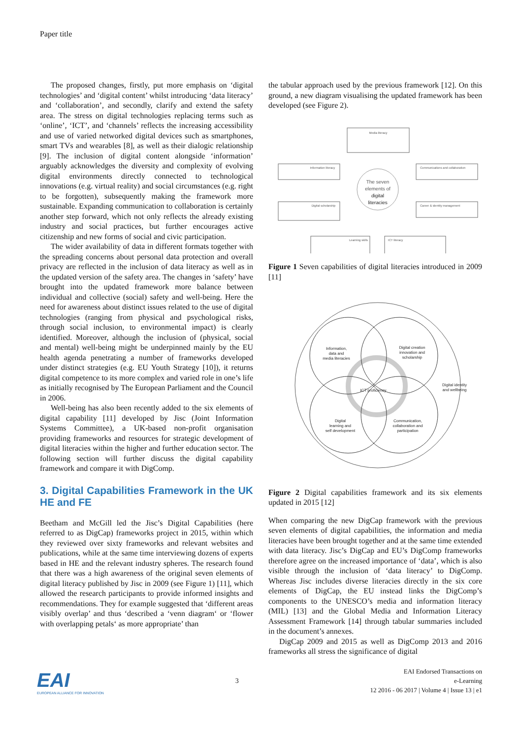Paper title
The proposed changes, firstly, put more emphasis on ‘digital technologies’ and ‘digital content’ whilst introducing ‘data literacy’ and ‘collaboration’, and secondly, clarify and extend the safety area. The stress on digital technologies replacing terms such as ‘online’, ‘ICT’, and ‘channels’ reflects the increasing accessibility and use of varied networked digital devices such as smartphones, smart TVs and wearables [8], as well as their dialogic relationship [9]. The inclusion of digital content alongside ‘information’ arguably acknowledges the diversity and complexity of evolving digital environments directly connected to technological innovations (e.g. virtual reality) and social circumstances (e.g. right to be forgotten), subsequently making the framework more sustainable. Expanding communication to collaboration is certainly another step forward, which not only reflects the already existing industry and social practices, but further encourages active citizenship and new forms of social and civic participation.
The wider availability of data in different formats together with the spreading concerns about personal data protection and overall privacy are reflected in the inclusion of data literacy as well as in the updated version of the safety area. The changes in ‘safety’ have brought into the updated framework more balance between individual and collective (social) safety and well-being. Here the need for awareness about distinct issues related to the use of digital technologies (ranging from physical and psychological risks, through social inclusion, to environmental impact) is clearly identified. Moreover, although the inclusion of (physical, social and mental) well-being might be underpinned mainly by the EU health agenda penetrating a number of frameworks developed under distinct strategies (e.g. EU Youth Strategy [10]), it returns digital competence to its more complex and varied role in one’s life as initially recognised by The European Parliament and the Council in 2006.
Well-being has also been recently added to the six elements of digital capability [11] developed by Jisc (Joint Information Systems Committee), a UK-based non-profit organisation providing frameworks and resources for strategic development of digital literacies within the higher and further education sector. The following section will further discuss the digital capability framework and compare it with DigComp.
3. Digital Capabilities Framework in the UK HE and FE
Beetham and McGill led the Jisc’s Digital Capabilities (here referred to as DigCap) frameworks project in 2015, within which they reviewed over sixty frameworks and relevant websites and publications, while at the same time interviewing dozens of experts based in HE and the relevant industry spheres. The research found that there was a high awareness of the original seven elements of digital literacy published by Jisc in 2009 (see Figure 1) [11], which allowed the research participants to provide informed insights and recommendations. They for example suggested that ‘different areas visibly overlap’ and thus ‘described a ‘venn diagram‘ or ‘flower with overlapping petals‘ as more appropriate’ than
the tabular approach used by the previous framework [12]. On this ground, a new diagram visualising the updated framework has been developed (see Figure 2).
Media literacy
The seven
elements of
digital
literacies
Information literacy
Communications and collaboration
Digital scholarship
Career & identity management
Learning skills
ICT literacy
Figure 1 Seven capabilities of digital literacies introduced in 2009 [11]
Information,
data and
media literacies
Digital creation
innovation and
scholarship
ICT proficiency
Digital identity
and wellbeing
Digital
learning and
self development
Communication,
collaboration and
participation
Figure 2 Digital capabilities framework and its six elements updated in 2015 [12]
When comparing the new DigCap framework with the previous seven elements of digital capabilities, the information and media literacies have been brought together and at the same time extended with data literacy. Jisc’s DigCap and EU’s DigComp frameworks therefore agree on the increased importance of ‘data’, which is also visible through the inclusion of ‘data literacy’ to DigComp. Whereas Jisc includes diverse literacies directly in the six core elements of DigCap, the EU instead links the DigComp’s components to the UNESCO’s media and information literacy (MIL) [13] and the Global Media and Information Literacy Assessment Framework [14] through tabular summaries included in the document’s annexes.
DigCap 2009 and 2015 as well as DigComp 2013 and 2016 frameworks all stress the significance of digital
EAI
EUROPEAN ALLIANCE FOR INNOVATION
3
EAI Endorsed Transactions on
e-Learning
12 2016 - 06 2017 | Volume 4 | Issue 13 | e1